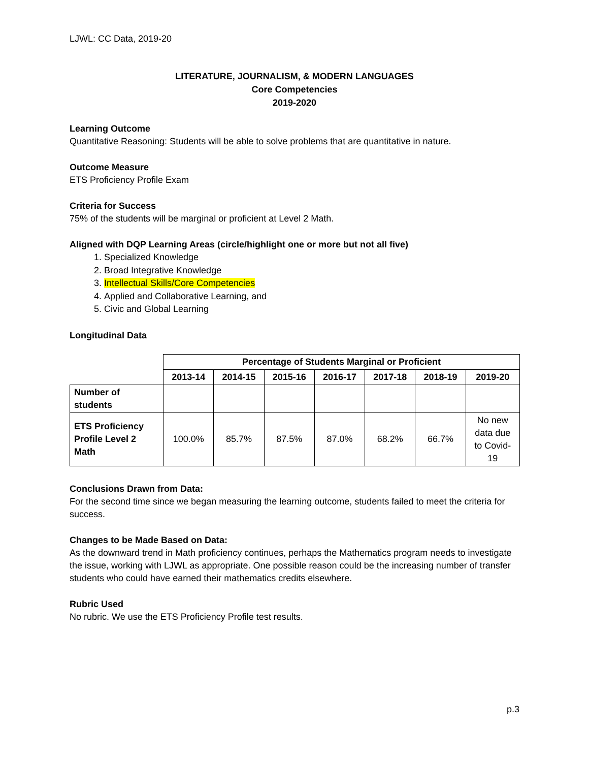LJWL: CC Data, 2019-20
LITERATURE, JOURNALISM, & MODERN LANGUAGES
Core Competencies
2019-2020
Learning Outcome
Quantitative Reasoning: Students will be able to solve problems that are quantitative in nature.
Outcome Measure
ETS Proficiency Profile Exam
Criteria for Success
75% of the students will be marginal or proficient at Level 2 Math.
Aligned with DQP Learning Areas (circle/highlight one or more but not all five)
1. Specialized Knowledge
2. Broad Integrative Knowledge
3. Intellectual Skills/Core Competencies
4. Applied and Collaborative Learning, and
5. Civic and Global Learning
Longitudinal Data
| | Percentage of Students Marginal or Proficient | | | | | | |
| --- | --- | --- | --- | --- | --- | --- | --- |
| | 2013-14 | 2014-15 | 2015-16 | 2016-17 | 2017-18 | 2018-19 | 2019-20 |
| Number of students | | | | | | | |
| ETS Proficiency Profile Level 2 Math | 100.0% | 85.7% | 87.5% | 87.0% | 68.2% | 66.7% | No new data due to Covid- 19 |
Conclusions Drawn from Data:
For the second time since we began measuring the learning outcome, students failed to meet the criteria for success.
Changes to be Made Based on Data:
As the downward trend in Math proficiency continues, perhaps the Mathematics program needs to investigate the issue, working with LJWL as appropriate. One possible reason could be the increasing number of transfer students who could have earned their mathematics credits elsewhere.
Rubric Used
No rubric. We use the ETS Proficiency Profile test results.
p.3